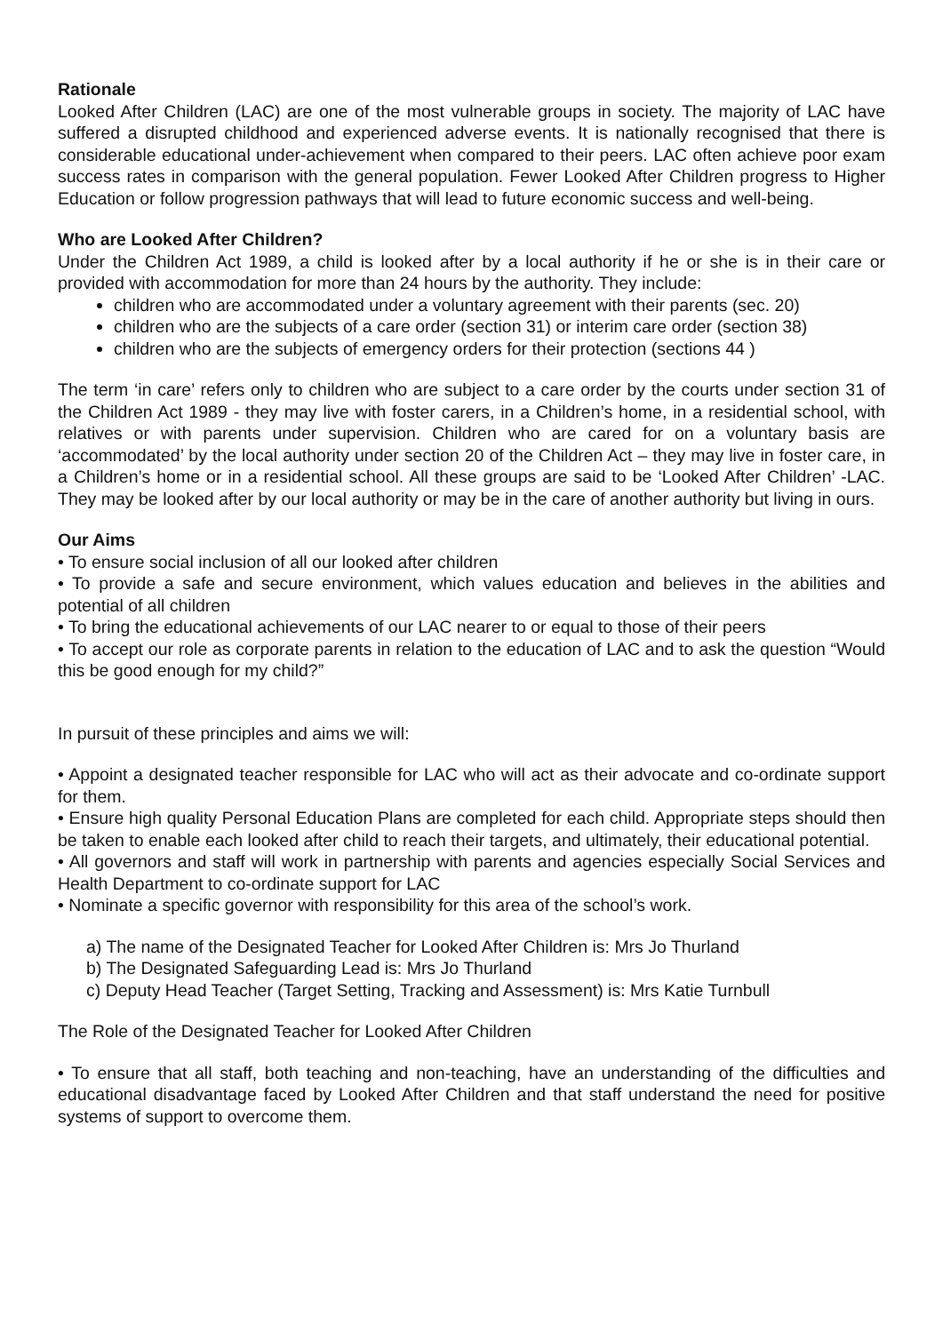Rationale
Looked After Children (LAC) are one of the most vulnerable groups in society. The majority of LAC have suffered a disrupted childhood and experienced adverse events. It is nationally recognised that there is considerable educational under-achievement when compared to their peers. LAC often achieve poor exam success rates in comparison with the general population. Fewer Looked After Children progress to Higher Education or follow progression pathways that will lead to future economic success and well-being.
Who are Looked After Children?
Under the Children Act 1989, a child is looked after by a local authority if he or she is in their care or provided with accommodation for more than 24 hours by the authority. They include:
children who are accommodated under a voluntary agreement with their parents (sec. 20)
children who are the subjects of a care order (section 31) or interim care order (section 38)
children who are the subjects of emergency orders for their protection (sections 44 )
The term ‘in care’ refers only to children who are subject to a care order by the courts under section 31 of the Children Act 1989 - they may live with foster carers, in a Children’s home, in a residential school, with relatives or with parents under supervision. Children who are cared for on a voluntary basis are ‘accommodated’ by the local authority under section 20 of the Children Act – they may live in foster care, in a Children’s home or in a residential school. All these groups are said to be ‘Looked After Children’ -LAC. They may be looked after by our local authority or may be in the care of another authority but living in ours.
Our Aims
• To ensure social inclusion of all our looked after children
• To provide a safe and secure environment, which values education and believes in the abilities and potential of all children
• To bring the educational achievements of our LAC nearer to or equal to those of their peers
• To accept our role as corporate parents in relation to the education of LAC and to ask the question “Would this be good enough for my child?”
In pursuit of these principles and aims we will:
• Appoint a designated teacher responsible for LAC who will act as their advocate and co-ordinate support for them.
• Ensure high quality Personal Education Plans are completed for each child. Appropriate steps should then be taken to enable each looked after child to reach their targets, and ultimately, their educational potential.
• All governors and staff will work in partnership with parents and agencies especially Social Services and Health Department to co-ordinate support for LAC
• Nominate a specific governor with responsibility for this area of the school’s work.
a) The name of the Designated Teacher for Looked After Children is: Mrs Jo Thurland
b) The Designated Safeguarding Lead is: Mrs Jo Thurland
c) Deputy Head Teacher (Target Setting, Tracking and Assessment) is: Mrs Katie Turnbull
The Role of the Designated Teacher for Looked After Children
• To ensure that all staff, both teaching and non-teaching, have an understanding of the difficulties and educational disadvantage faced by Looked After Children and that staff understand the need for positive systems of support to overcome them.